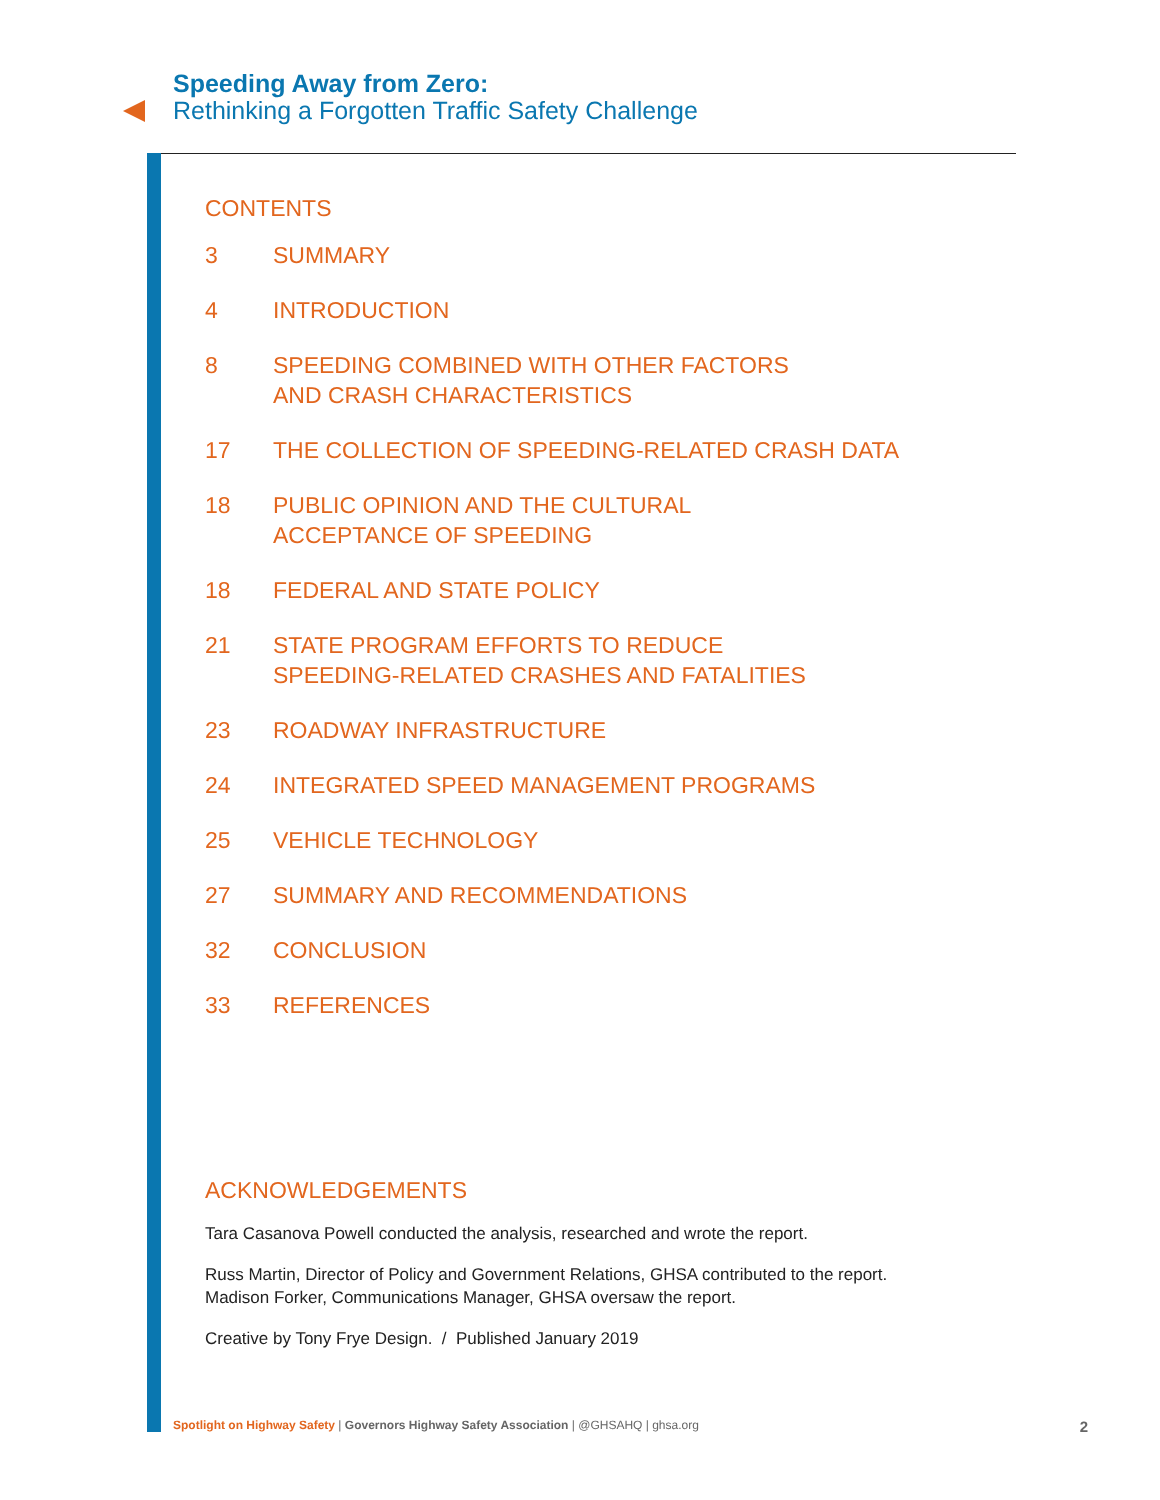Speeding Away from Zero:
Rethinking a Forgotten Traffic Safety Challenge
CONTENTS
3 SUMMARY
4 INTRODUCTION
8 SPEEDING COMBINED WITH OTHER FACTORS
AND CRASH CHARACTERISTICS
17 THE COLLECTION OF SPEEDING-RELATED CRASH DATA
18 PUBLIC OPINION AND THE CULTURAL
ACCEPTANCE OF SPEEDING
18 FEDERAL AND STATE POLICY
21 STATE PROGRAM EFFORTS TO REDUCE
SPEEDING-RELATED CRASHES AND FATALITIES
23 ROADWAY INFRASTRUCTURE
24 INTEGRATED SPEED MANAGEMENT PROGRAMS
25 VEHICLE TECHNOLOGY
27 SUMMARY AND RECOMMENDATIONS
32 CONCLUSION
33 REFERENCES
ACKNOWLEDGEMENTS
Tara Casanova Powell conducted the analysis, researched and wrote the report.
Russ Martin, Director of Policy and Government Relations, GHSA contributed to the report.
Madison Forker, Communications Manager, GHSA oversaw the report.
Creative by Tony Frye Design. / Published January 2019
Spotlight on Highway Safety | Governors Highway Safety Association | @GHSAHQ | ghsa.org 2